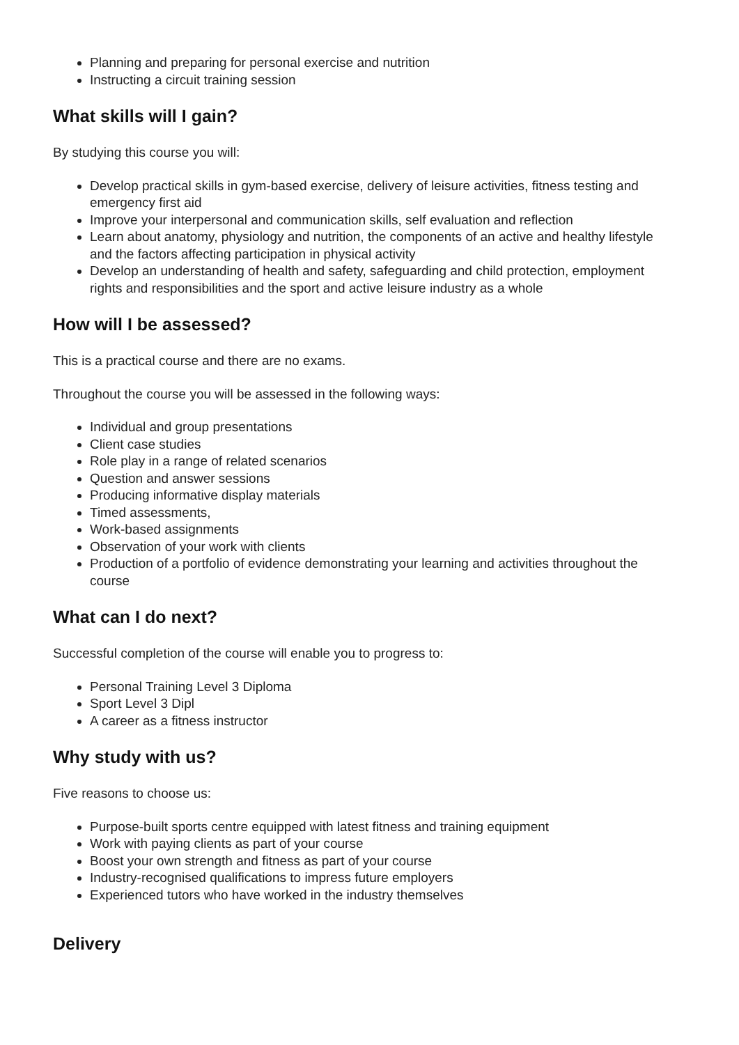Planning and preparing for personal exercise and nutrition
Instructing a circuit training session
What skills will I gain?
By studying this course you will:
Develop practical skills in gym-based exercise, delivery of leisure activities, fitness testing and emergency first aid
Improve your interpersonal and communication skills, self evaluation and reflection
Learn about anatomy, physiology and nutrition, the components of an active and healthy lifestyle and the factors affecting participation in physical activity
Develop an understanding of health and safety, safeguarding and child protection, employment rights and responsibilities and the sport and active leisure industry as a whole
How will I be assessed?
This is a practical course and there are no exams.
Throughout the course you will be assessed in the following ways:
Individual and group presentations
Client case studies
Role play in a range of related scenarios
Question and answer sessions
Producing informative display materials
Timed assessments,
Work-based assignments
Observation of your work with clients
Production of a portfolio of evidence demonstrating your learning and activities throughout the course
What can I do next?
Successful completion of the course will enable you to progress to:
Personal Training Level 3 Diploma
Sport Level 3 Dipl
A career as a fitness instructor
Why study with us?
Five reasons to choose us:
Purpose-built sports centre equipped with latest fitness and training equipment
Work with paying clients as part of your course
Boost your own strength and fitness as part of your course
Industry-recognised qualifications to impress future employers
Experienced tutors who have worked in the industry themselves
Delivery